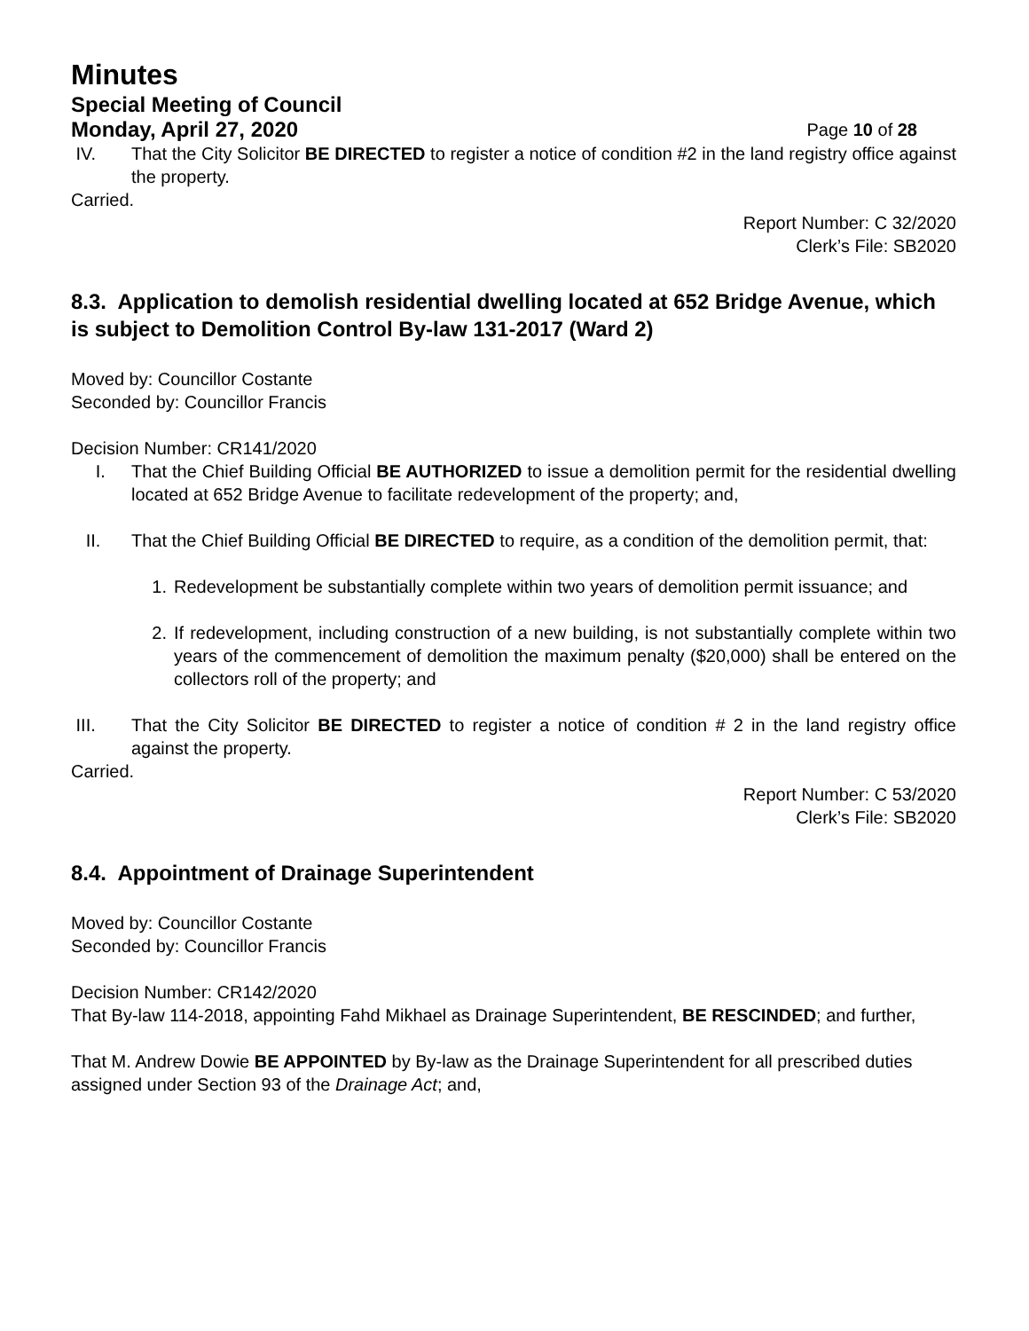Minutes
Special Meeting of Council
Monday, April 27, 2020 Page 10 of 28
IV. That the City Solicitor BE DIRECTED to register a notice of condition #2 in the land registry office against the property.
Carried.
Report Number: C 32/2020
Clerk’s File: SB2020
8.3. Application to demolish residential dwelling located at 652 Bridge Avenue, which is subject to Demolition Control By-law 131-2017 (Ward 2)
Moved by: Councillor Costante
Seconded by: Councillor Francis
Decision Number: CR141/2020
I. That the Chief Building Official BE AUTHORIZED to issue a demolition permit for the residential dwelling located at 652 Bridge Avenue to facilitate redevelopment of the property; and,
II. That the Chief Building Official BE DIRECTED to require, as a condition of the demolition permit, that:
1. Redevelopment be substantially complete within two years of demolition permit issuance; and
2. If redevelopment, including construction of a new building, is not substantially complete within two years of the commencement of demolition the maximum penalty ($20,000) shall be entered on the collectors roll of the property; and
III. That the City Solicitor BE DIRECTED to register a notice of condition # 2 in the land registry office against the property.
Carried.
Report Number: C 53/2020
Clerk’s File: SB2020
8.4. Appointment of Drainage Superintendent
Moved by: Councillor Costante
Seconded by: Councillor Francis
Decision Number: CR142/2020
That By-law 114-2018, appointing Fahd Mikhael as Drainage Superintendent, BE RESCINDED; and further,
That M. Andrew Dowie BE APPOINTED by By-law as the Drainage Superintendent for all prescribed duties assigned under Section 93 of the Drainage Act; and,